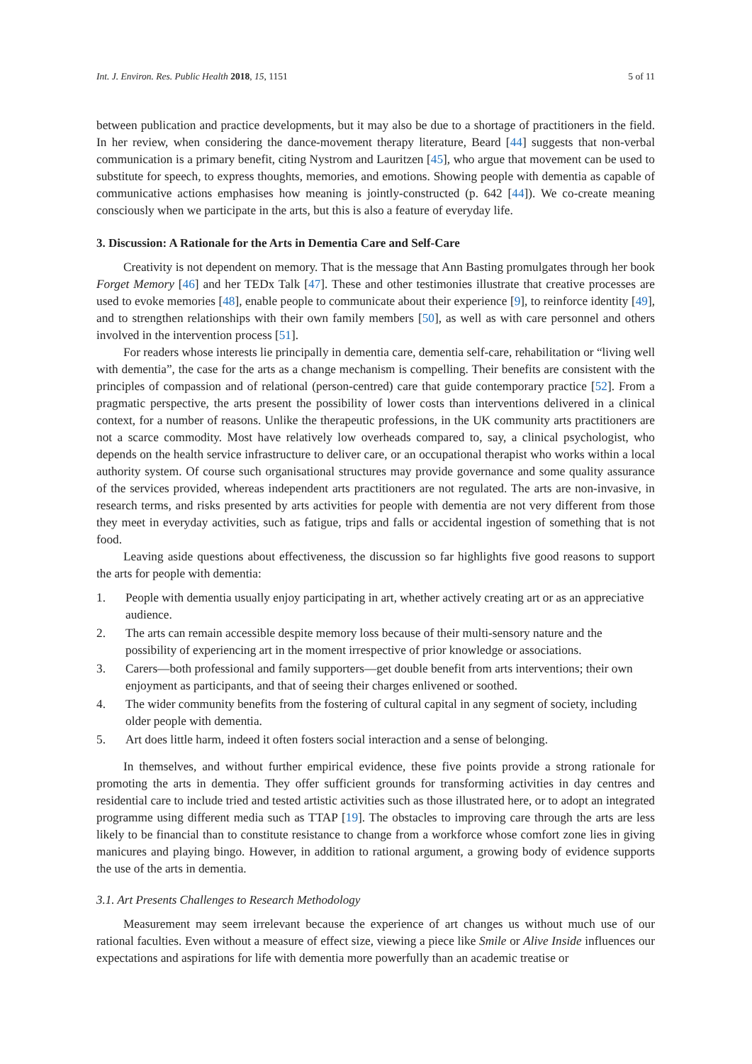Int. J. Environ. Res. Public Health 2018, 15, 1151 5 of 11
between publication and practice developments, but it may also be due to a shortage of practitioners in the field. In her review, when considering the dance-movement therapy literature, Beard [44] suggests that non-verbal communication is a primary benefit, citing Nystrom and Lauritzen [45], who argue that movement can be used to substitute for speech, to express thoughts, memories, and emotions. Showing people with dementia as capable of communicative actions emphasises how meaning is jointly-constructed (p. 642 [44]). We co-create meaning consciously when we participate in the arts, but this is also a feature of everyday life.
3. Discussion: A Rationale for the Arts in Dementia Care and Self-Care
Creativity is not dependent on memory. That is the message that Ann Basting promulgates through her book Forget Memory [46] and her TEDx Talk [47]. These and other testimonies illustrate that creative processes are used to evoke memories [48], enable people to communicate about their experience [9], to reinforce identity [49], and to strengthen relationships with their own family members [50], as well as with care personnel and others involved in the intervention process [51].
For readers whose interests lie principally in dementia care, dementia self-care, rehabilitation or “living well with dementia”, the case for the arts as a change mechanism is compelling. Their benefits are consistent with the principles of compassion and of relational (person-centred) care that guide contemporary practice [52]. From a pragmatic perspective, the arts present the possibility of lower costs than interventions delivered in a clinical context, for a number of reasons. Unlike the therapeutic professions, in the UK community arts practitioners are not a scarce commodity. Most have relatively low overheads compared to, say, a clinical psychologist, who depends on the health service infrastructure to deliver care, or an occupational therapist who works within a local authority system. Of course such organisational structures may provide governance and some quality assurance of the services provided, whereas independent arts practitioners are not regulated. The arts are non-invasive, in research terms, and risks presented by arts activities for people with dementia are not very different from those they meet in everyday activities, such as fatigue, trips and falls or accidental ingestion of something that is not food.
Leaving aside questions about effectiveness, the discussion so far highlights five good reasons to support the arts for people with dementia:
1. People with dementia usually enjoy participating in art, whether actively creating art or as an appreciative audience.
2. The arts can remain accessible despite memory loss because of their multi-sensory nature and the possibility of experiencing art in the moment irrespective of prior knowledge or associations.
3. Carers—both professional and family supporters—get double benefit from arts interventions; their own enjoyment as participants, and that of seeing their charges enlivened or soothed.
4. The wider community benefits from the fostering of cultural capital in any segment of society, including older people with dementia.
5. Art does little harm, indeed it often fosters social interaction and a sense of belonging.
In themselves, and without further empirical evidence, these five points provide a strong rationale for promoting the arts in dementia. They offer sufficient grounds for transforming activities in day centres and residential care to include tried and tested artistic activities such as those illustrated here, or to adopt an integrated programme using different media such as TTAP [19]. The obstacles to improving care through the arts are less likely to be financial than to constitute resistance to change from a workforce whose comfort zone lies in giving manicures and playing bingo. However, in addition to rational argument, a growing body of evidence supports the use of the arts in dementia.
3.1. Art Presents Challenges to Research Methodology
Measurement may seem irrelevant because the experience of art changes us without much use of our rational faculties. Even without a measure of effect size, viewing a piece like Smile or Alive Inside influences our expectations and aspirations for life with dementia more powerfully than an academic treatise or